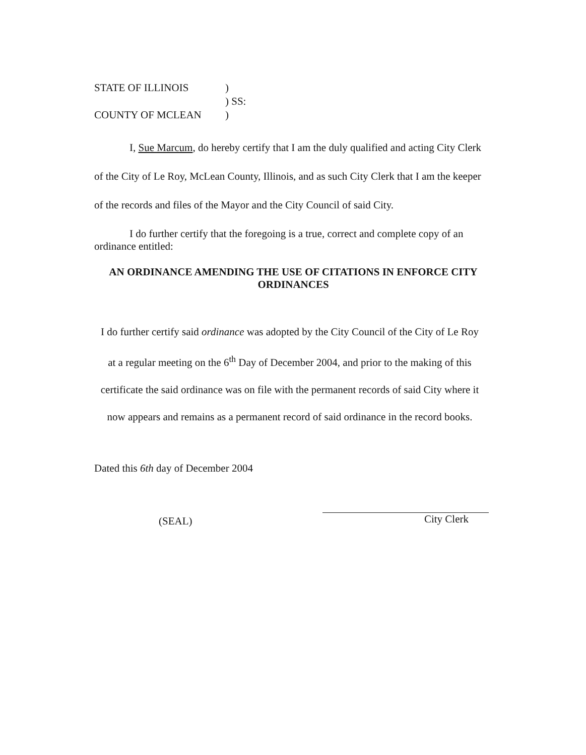| STATE OF ILLINOIS | ) |
| | ) SS: |
| COUNTY OF MCLEAN | ) |
I, Sue Marcum, do hereby certify that I am the duly qualified and acting City Clerk of the City of Le Roy, McLean County, Illinois, and as such City Clerk that I am the keeper of the records and files of the Mayor and the City Council of said City.
I do further certify that the foregoing is a true, correct and complete copy of an ordinance entitled:
AN ORDINANCE AMENDING THE USE OF CITATIONS IN ENFORCE CITY ORDINANCES
I do further certify said ordinance was adopted by the City Council of the City of Le Roy
at a regular meeting on the 6<sup>th</sup> Day of December 2004, and prior to the making of this
certificate the said ordinance was on file with the permanent records of said City where it
now appears and remains as a permanent record of said ordinance in the record books.
Dated this 6th day of December 2004
(SEAL) City Clerk